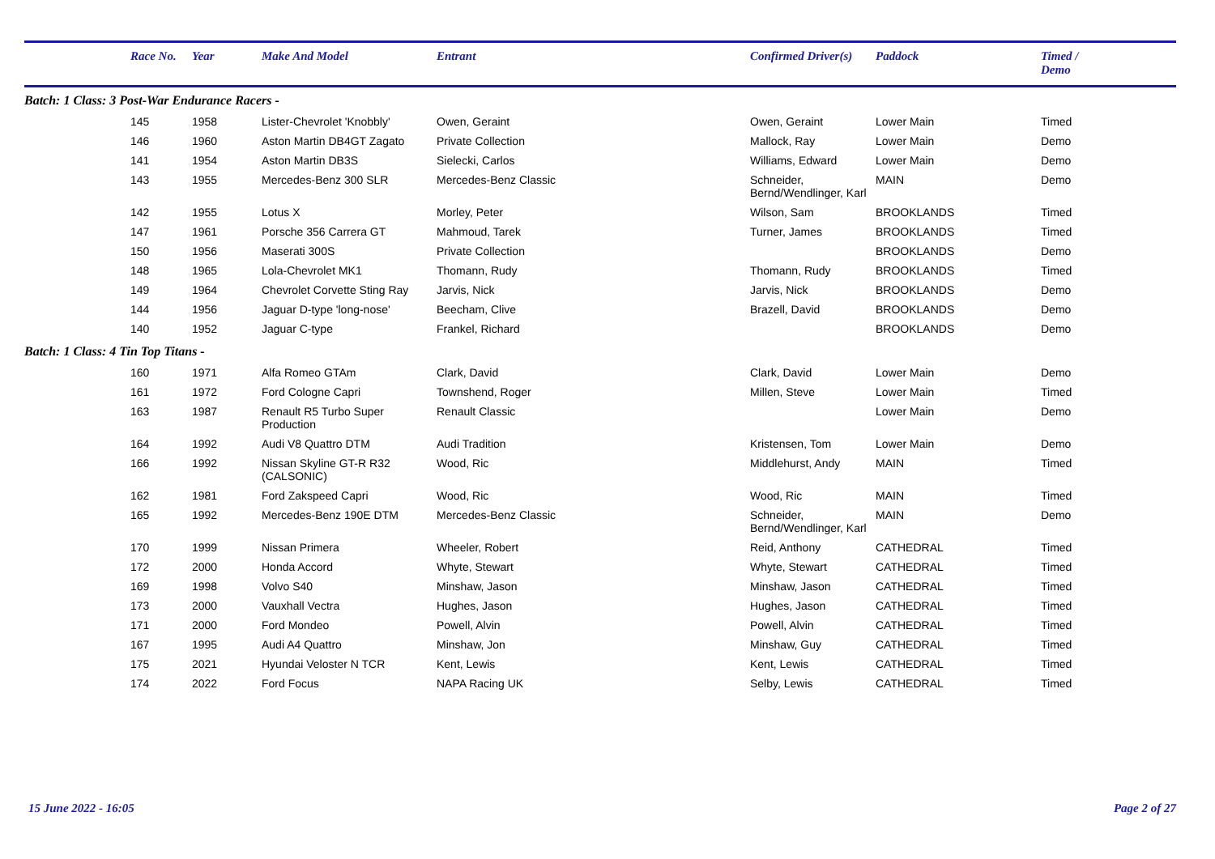| | Race No. | Year | Make And Model | Entrant | Confirmed Driver(s) | Paddock | Timed / Demo |
| --- | --- | --- | --- | --- | --- | --- | --- |
| Batch: 1 Class: 3 Post-War Endurance Racers - | | | | | | | |
| | 145 | 1958 | Lister-Chevrolet 'Knobbly' | Owen, Geraint | Owen, Geraint | Lower Main | Timed |
| | 146 | 1960 | Aston Martin DB4GT Zagato | Private Collection | Mallock, Ray | Lower Main | Demo |
| | 141 | 1954 | Aston Martin DB3S | Sielecki, Carlos | Williams, Edward | Lower Main | Demo |
| | 143 | 1955 | Mercedes-Benz 300 SLR | Mercedes-Benz Classic | Schneider, Bernd/Wendlinger, Karl | MAIN | Demo |
| | 142 | 1955 | Lotus X | Morley, Peter | Wilson, Sam | BROOKLANDS | Timed |
| | 147 | 1961 | Porsche 356 Carrera GT | Mahmoud, Tarek | Turner, James | BROOKLANDS | Timed |
| | 150 | 1956 | Maserati 300S | Private Collection | | BROOKLANDS | Demo |
| | 148 | 1965 | Lola-Chevrolet MK1 | Thomann, Rudy | Thomann, Rudy | BROOKLANDS | Timed |
| | 149 | 1964 | Chevrolet Corvette Sting Ray | Jarvis, Nick | Jarvis, Nick | BROOKLANDS | Demo |
| | 144 | 1956 | Jaguar D-type 'long-nose' | Beecham, Clive | Brazell, David | BROOKLANDS | Demo |
| | 140 | 1952 | Jaguar C-type | Frankel, Richard | | BROOKLANDS | Demo |
| Batch: 1 Class: 4 Tin Top Titans - | | | | | | | |
| | 160 | 1971 | Alfa Romeo GTAm | Clark, David | Clark, David | Lower Main | Demo |
| | 161 | 1972 | Ford Cologne Capri | Townshend, Roger | Millen, Steve | Lower Main | Timed |
| | 163 | 1987 | Renault R5 Turbo Super Production | Renault Classic | | Lower Main | Demo |
| | 164 | 1992 | Audi V8 Quattro DTM | Audi Tradition | Kristensen, Tom | Lower Main | Demo |
| | 166 | 1992 | Nissan Skyline GT-R R32 (CALSONIC) | Wood, Ric | Middlehurst, Andy | MAIN | Timed |
| | 162 | 1981 | Ford Zakspeed Capri | Wood, Ric | Wood, Ric | MAIN | Timed |
| | 165 | 1992 | Mercedes-Benz 190E DTM | Mercedes-Benz Classic | Schneider, Bernd/Wendlinger, Karl | MAIN | Demo |
| | 170 | 1999 | Nissan Primera | Wheeler, Robert | Reid, Anthony | CATHEDRAL | Timed |
| | 172 | 2000 | Honda Accord | Whyte, Stewart | Whyte, Stewart | CATHEDRAL | Timed |
| | 169 | 1998 | Volvo S40 | Minshaw, Jason | Minshaw, Jason | CATHEDRAL | Timed |
| | 173 | 2000 | Vauxhall Vectra | Hughes, Jason | Hughes, Jason | CATHEDRAL | Timed |
| | 171 | 2000 | Ford Mondeo | Powell, Alvin | Powell, Alvin | CATHEDRAL | Timed |
| | 167 | 1995 | Audi A4 Quattro | Minshaw, Jon | Minshaw, Guy | CATHEDRAL | Timed |
| | 175 | 2021 | Hyundai Veloster N TCR | Kent, Lewis | Kent, Lewis | CATHEDRAL | Timed |
| | 174 | 2022 | Ford Focus | NAPA Racing UK | Selby, Lewis | CATHEDRAL | Timed |
15 June 2022 - 16:05 Page 2 of 27